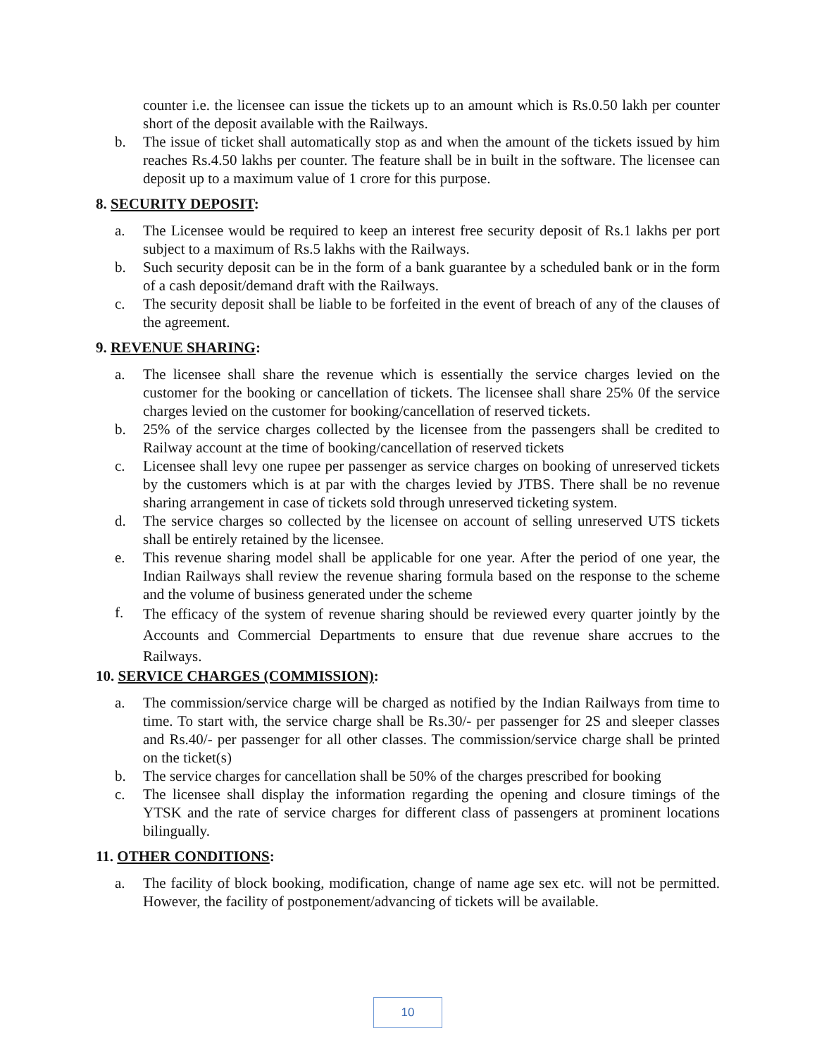counter i.e. the licensee can issue the tickets up to an amount which is Rs.0.50 lakh per counter short of the deposit available with the Railways.
b. The issue of ticket shall automatically stop as and when the amount of the tickets issued by him reaches Rs.4.50 lakhs per counter. The feature shall be in built in the software. The licensee can deposit up to a maximum value of 1 crore for this purpose.
8. SECURITY DEPOSIT:
a. The Licensee would be required to keep an interest free security deposit of Rs.1 lakhs per port subject to a maximum of Rs.5 lakhs with the Railways.
b. Such security deposit can be in the form of a bank guarantee by a scheduled bank or in the form of a cash deposit/demand draft with the Railways.
c. The security deposit shall be liable to be forfeited in the event of breach of any of the clauses of the agreement.
9. REVENUE SHARING:
a. The licensee shall share the revenue which is essentially the service charges levied on the customer for the booking or cancellation of tickets. The licensee shall share 25% 0f the service charges levied on the customer for booking/cancellation of reserved tickets.
b. 25% of the service charges collected by the licensee from the passengers shall be credited to Railway account at the time of booking/cancellation of reserved tickets
c. Licensee shall levy one rupee per passenger as service charges on booking of unreserved tickets by the customers which is at par with the charges levied by JTBS. There shall be no revenue sharing arrangement in case of tickets sold through unreserved ticketing system.
d. The service charges so collected by the licensee on account of selling unreserved UTS tickets shall be entirely retained by the licensee.
e. This revenue sharing model shall be applicable for one year. After the period of one year, the Indian Railways shall review the revenue sharing formula based on the response to the scheme and the volume of business generated under the scheme
f. The efficacy of the system of revenue sharing should be reviewed every quarter jointly by the Accounts and Commercial Departments to ensure that due revenue share accrues to the Railways.
10. SERVICE CHARGES (COMMISSION):
a. The commission/service charge will be charged as notified by the Indian Railways from time to time. To start with, the service charge shall be Rs.30/- per passenger for 2S and sleeper classes and Rs.40/- per passenger for all other classes. The commission/service charge shall be printed on the ticket(s)
b. The service charges for cancellation shall be 50% of the charges prescribed for booking
c. The licensee shall display the information regarding the opening and closure timings of the YTSK and the rate of service charges for different class of passengers at prominent locations bilingually.
11. OTHER CONDITIONS:
a. The facility of block booking, modification, change of name age sex etc. will not be permitted. However, the facility of postponement/advancing of tickets will be available.
10